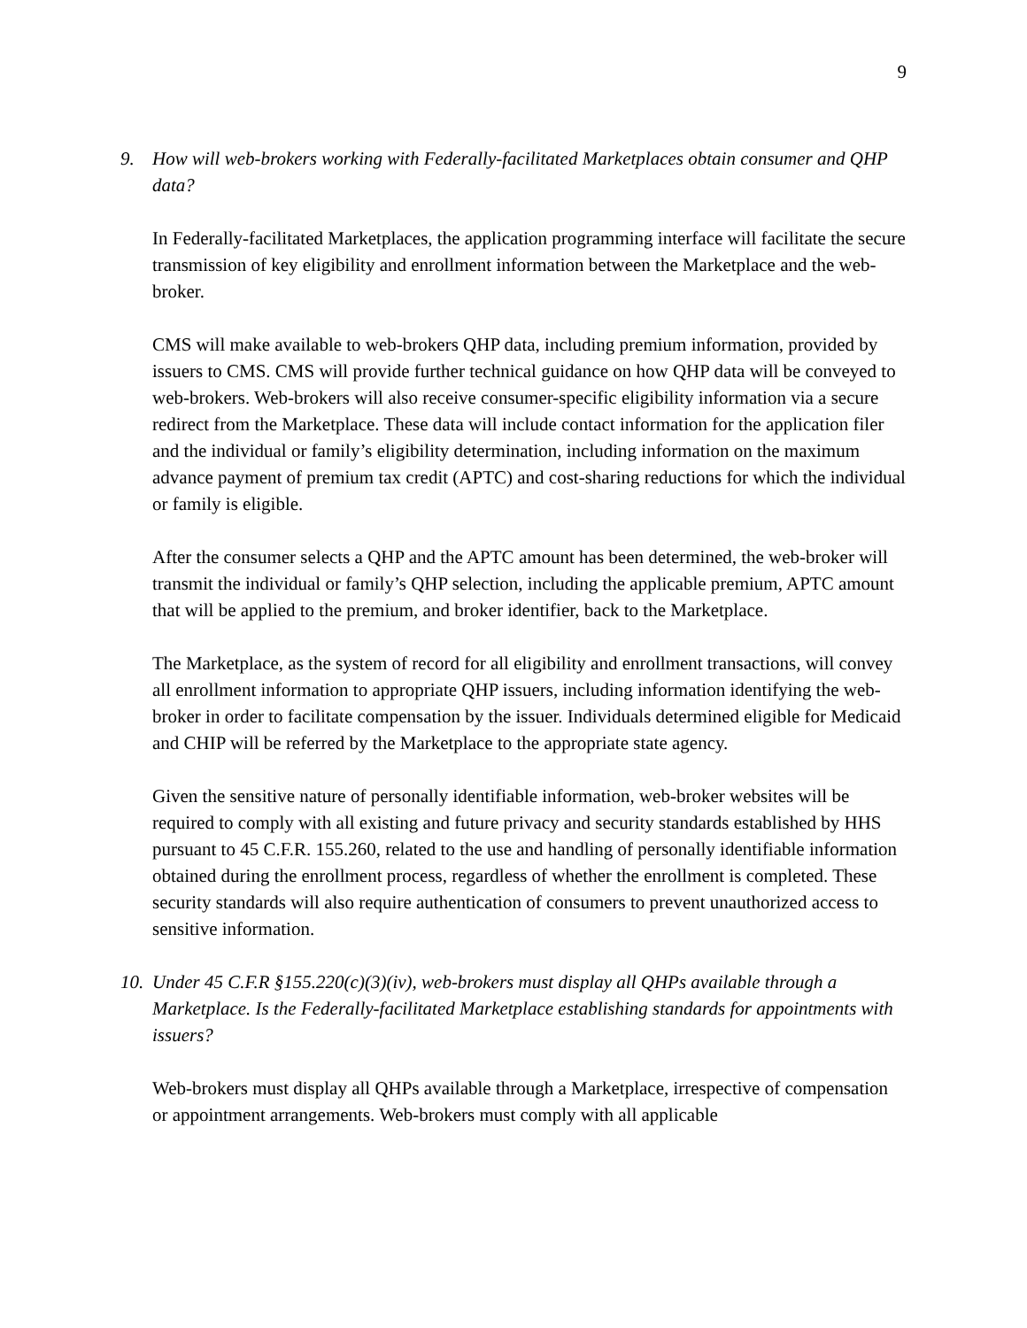9
9. How will web-brokers working with Federally-facilitated Marketplaces obtain consumer and QHP data?
In Federally-facilitated Marketplaces, the application programming interface will facilitate the secure transmission of key eligibility and enrollment information between the Marketplace and the web-broker.
CMS will make available to web-brokers QHP data, including premium information, provided by issuers to CMS. CMS will provide further technical guidance on how QHP data will be conveyed to web-brokers. Web-brokers will also receive consumer-specific eligibility information via a secure redirect from the Marketplace. These data will include contact information for the application filer and the individual or family’s eligibility determination, including information on the maximum advance payment of premium tax credit (APTC) and cost-sharing reductions for which the individual or family is eligible.
After the consumer selects a QHP and the APTC amount has been determined, the web-broker will transmit the individual or family’s QHP selection, including the applicable premium, APTC amount that will be applied to the premium, and broker identifier, back to the Marketplace.
The Marketplace, as the system of record for all eligibility and enrollment transactions, will convey all enrollment information to appropriate QHP issuers, including information identifying the web-broker in order to facilitate compensation by the issuer. Individuals determined eligible for Medicaid and CHIP will be referred by the Marketplace to the appropriate state agency.
Given the sensitive nature of personally identifiable information, web-broker websites will be required to comply with all existing and future privacy and security standards established by HHS pursuant to 45 C.F.R. 155.260, related to the use and handling of personally identifiable information obtained during the enrollment process, regardless of whether the enrollment is completed. These security standards will also require authentication of consumers to prevent unauthorized access to sensitive information.
10. Under 45 C.F.R §155.220(c)(3)(iv), web-brokers must display all QHPs available through a Marketplace. Is the Federally-facilitated Marketplace establishing standards for appointments with issuers?
Web-brokers must display all QHPs available through a Marketplace, irrespective of compensation or appointment arrangements. Web-brokers must comply with all applicable